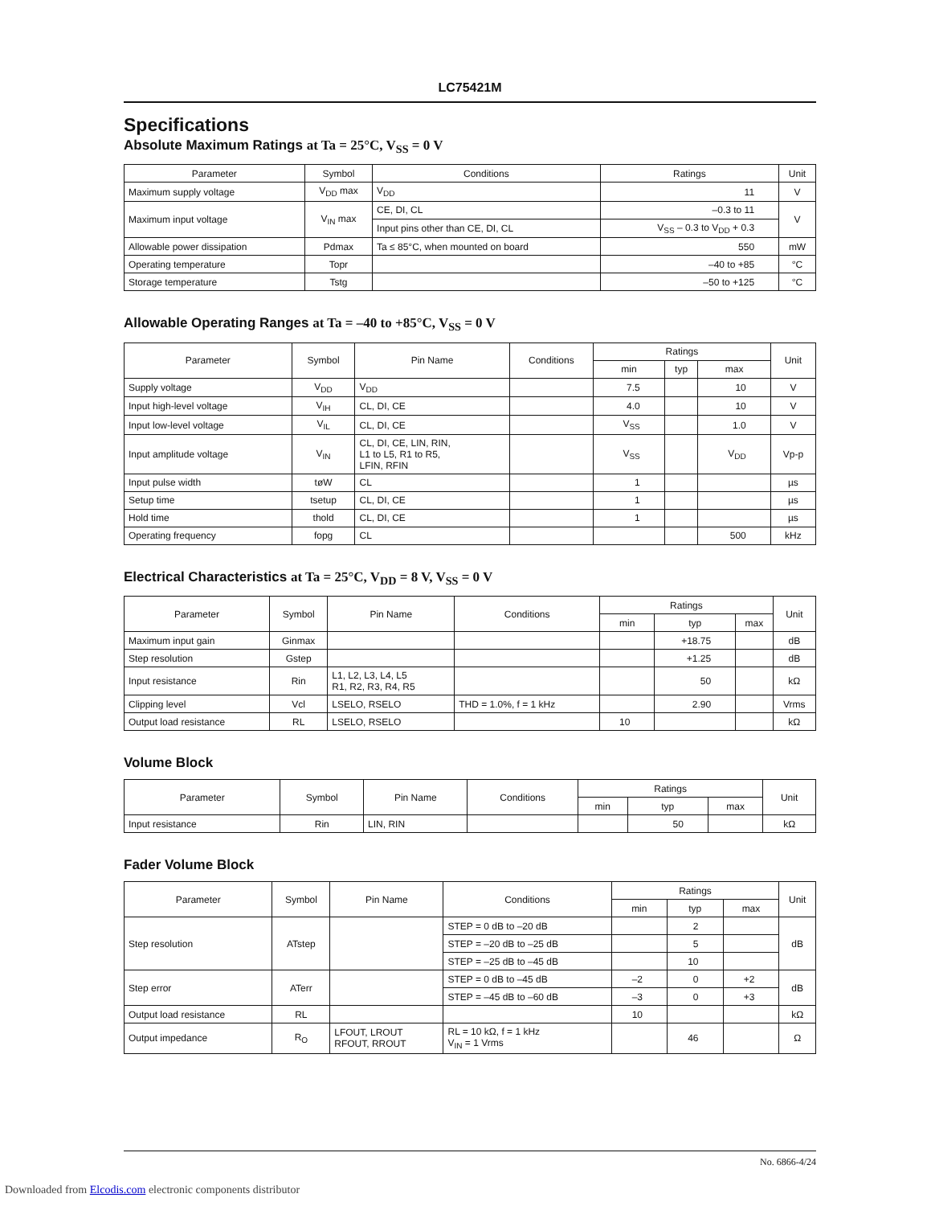LC75421M
Specifications
Absolute Maximum Ratings at Ta = 25°C, V<sub>SS</sub> = 0 V
| Parameter | Symbol | Conditions | Ratings | Unit |
| --- | --- | --- | --- | --- |
| Maximum supply voltage | V<sub>DD</sub> max | V<sub>DD</sub> | 11 | V |
| Maximum input voltage | V<sub>IN</sub> max | CE, DI, CL | –0.3 to 11 | V |
| | | Input pins other than CE, DI, CL | V<sub>SS</sub> – 0.3 to V<sub>DD</sub> + 0.3 | |
| Allowable power dissipation | Pdmax | Ta ≤ 85°C, when mounted on board | 550 | mW |
| Operating temperature | Topr | | –40 to +85 | °C |
| Storage temperature | Tstg | | –50 to +125 | °C |
Allowable Operating Ranges at Ta = –40 to +85°C, V<sub>SS</sub> = 0 V
| Parameter | Symbol | Pin Name | Conditions | Ratings | | | Unit |
| --- | --- | --- | --- | --- | --- | --- | --- |
| | | | | min | typ | max | |
| Supply voltage | V<sub>DD</sub> | V<sub>DD</sub> | | 7.5 | | 10 | V |
| Input high-level voltage | V<sub>IH</sub> | CL, DI, CE | | 4.0 | | 10 | V |
| Input low-level voltage | V<sub>IL</sub> | CL, DI, CE | | V<sub>SS</sub> | | 1.0 | V |
| Input amplitude voltage | V<sub>IN</sub> | CL, DI, CE, LIN, RIN, L1 to L5, R1 to R5, LFIN, RFIN | | V<sub>SS</sub> | | V<sub>DD</sub> | Vp-p |
| Input pulse width | tøW | CL | | 1 | | | µs |
| Setup time | tsetup | CL, DI, CE | | 1 | | | µs |
| Hold time | thold | CL, DI, CE | | 1 | | | µs |
| Operating frequency | fopg | CL | | | | 500 | kHz |
Electrical Characteristics at Ta = 25°C, V<sub>DD</sub> = 8 V, V<sub>SS</sub> = 0 V
| Parameter | Symbol | Pin Name | Conditions | Ratings | | | Unit |
| --- | --- | --- | --- | --- | --- | --- | --- |
| | | | | min | typ | max | |
| Maximum input gain | Ginmax | | | | +18.75 | | dB |
| Step resolution | Gstep | | | | +1.25 | | dB |
| Input resistance | Rin | L1, L2, L3, L4, L5 R1, R2, R3, R4, R5 | | | 50 | | kΩ |
| Clipping level | Vcl | LSELO, RSELO | THD = 1.0%, f = 1 kHz | | 2.90 | | Vrms |
| Output load resistance | RL | LSELO, RSELO | | 10 | | | kΩ |
Volume Block
| Parameter | Symbol | Pin Name | Conditions | Ratings | | | Unit |
| --- | --- | --- | --- | --- | --- | --- | --- |
| | | | | min | typ | max | |
| Input resistance | Rin | LIN, RIN | | | 50 | | kΩ |
Fader Volume Block
| Parameter | Symbol | Pin Name | Conditions | Ratings | | | Unit |
| --- | --- | --- | --- | --- | --- | --- | --- |
| | | | | min | typ | max | |
| Step resolution | ATstep | | STEP = 0 dB to –20 dB | | 2 | | dB |
| | | | STEP = –20 dB to –25 dB | | 5 | | |
| | | | STEP = –25 dB to –45 dB | | 10 | | |
| Step error | ATerr | | STEP = 0 dB to –45 dB | –2 | 0 | +2 | dB |
| | | | STEP = –45 dB to –60 dB | –3 | 0 | +3 | |
| Output load resistance | RL | | | 10 | | | kΩ |
| Output impedance | R<sub>O</sub> | LFOUT, LROUT RFOUT, RROUT | RL = 10 kΩ, f = 1 kHz V<sub>IN</sub> = 1 Vrms | | 46 | | Ω |
No. 6866-4/24
Downloaded from Elcodis.com electronic components distributor